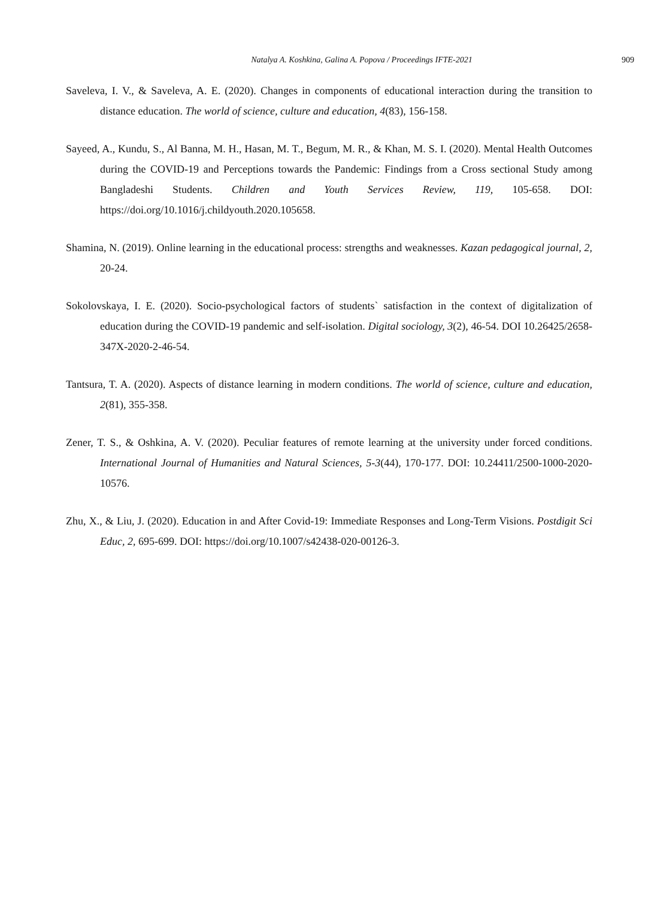Natalya A. Koshkina, Galina A. Popova / Proceedings IFTE-2021 909
Saveleva, I. V., & Saveleva, A. E. (2020). Changes in components of educational interaction during the transition to distance education. The world of science, culture and education, 4(83), 156-158.
Sayeed, A., Kundu, S., Al Banna, M. H., Hasan, M. T., Begum, M. R., & Khan, M. S. I. (2020). Mental Health Outcomes during the COVID-19 and Perceptions towards the Pandemic: Findings from a Cross sectional Study among Bangladeshi Students. Children and Youth Services Review, 119, 105-658. DOI: https://doi.org/10.1016/j.childyouth.2020.105658.
Shamina, N. (2019). Online learning in the educational process: strengths and weaknesses. Kazan pedagogical journal, 2, 20-24.
Sokolovskaya, I. E. (2020). Socio-psychological factors of students` satisfaction in the context of digitalization of education during the COVID-19 pandemic and self-isolation. Digital sociology, 3(2), 46-54. DOI 10.26425/2658-347X-2020-2-46-54.
Tantsura, T. A. (2020). Aspects of distance learning in modern conditions. The world of science, culture and education, 2(81), 355-358.
Zener, T. S., & Oshkina, A. V. (2020). Peculiar features of remote learning at the university under forced conditions. International Journal of Humanities and Natural Sciences, 5-3(44), 170-177. DOI: 10.24411/2500-1000-2020-10576.
Zhu, X., & Liu, J. (2020). Education in and After Covid-19: Immediate Responses and Long-Term Visions. Postdigit Sci Educ, 2, 695-699. DOI: https://doi.org/10.1007/s42438-020-00126-3.